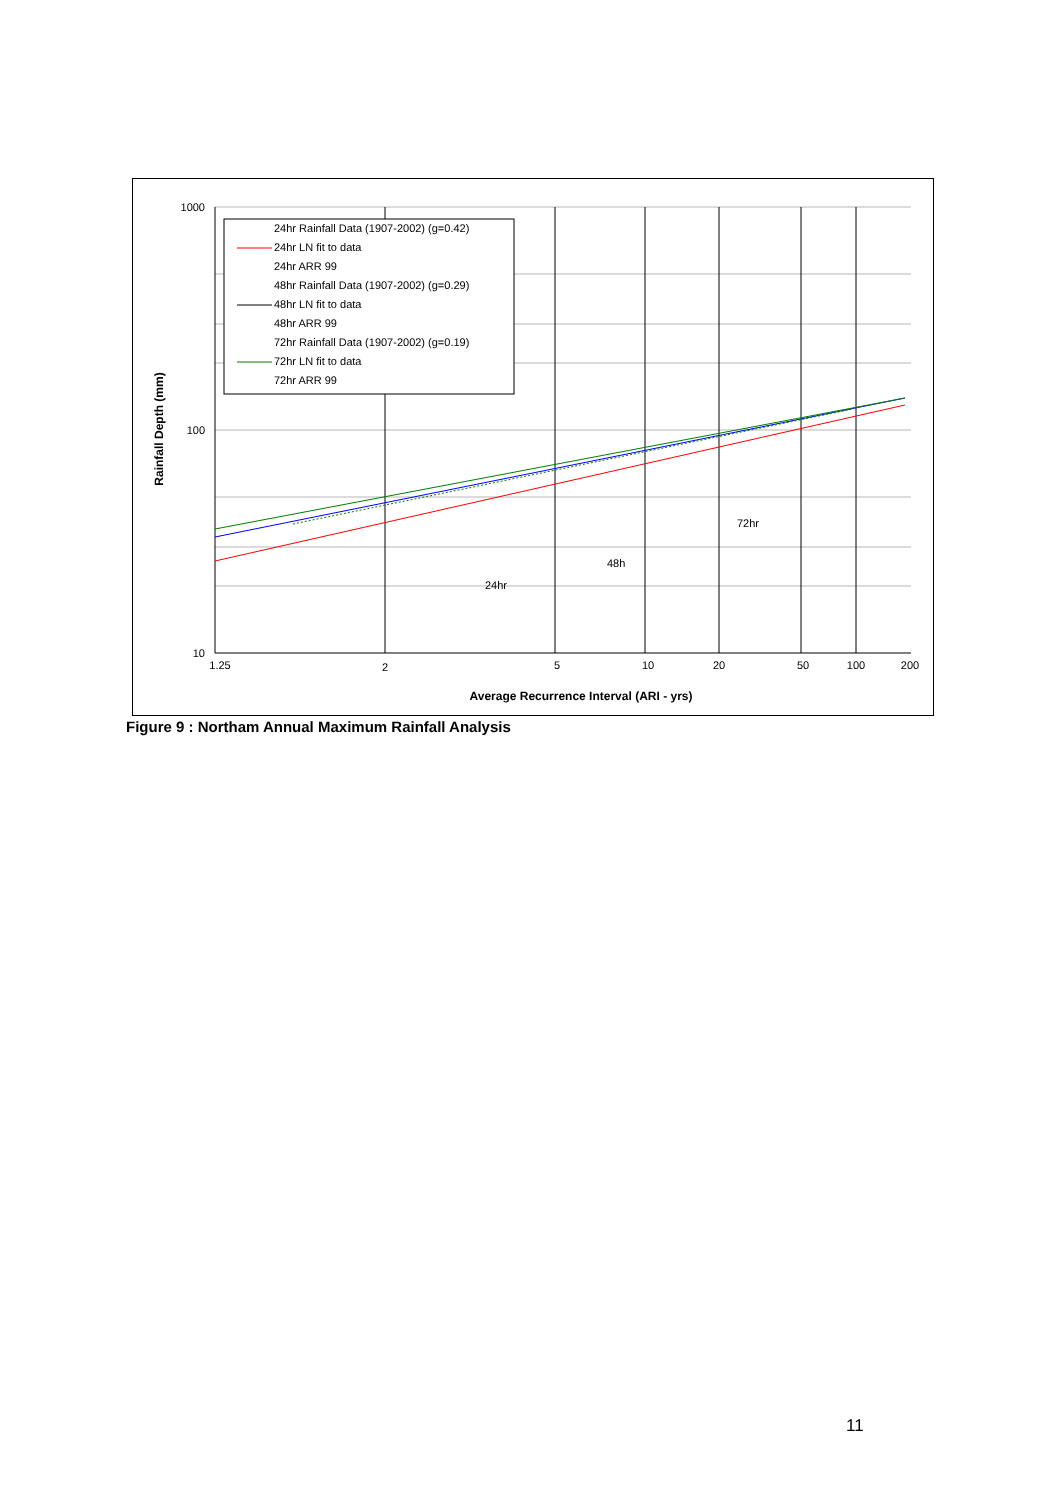1000
100
10
1.25
2
5
10
20
50
100
200
Average Recurrence Interval (ARI - yrs)
Rainfall Depth (mm)
24hr
48h
72hr
24hr Rainfall Data (1907-2002) (g=0.42)
24hr LN fit to data
24hr ARR 99
48hr Rainfall Data (1907-2002) (g=0.29)
48hr LN fit to data
48hr ARR 99
72hr Rainfall Data (1907-2002) (g=0.19)
72hr LN fit to data
72hr ARR 99
Figure 9 : Northam Annual Maximum Rainfall Analysis
11